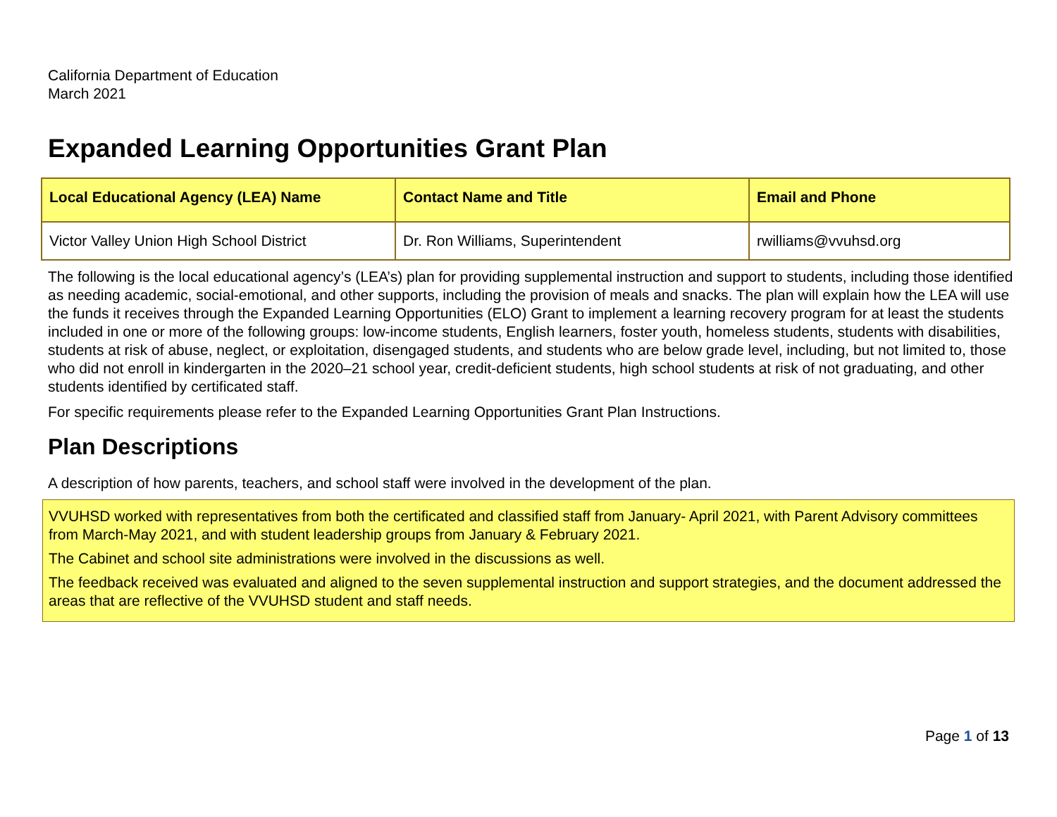California Department of Education
March 2021
Expanded Learning Opportunities Grant Plan
| Local Educational Agency (LEA) Name | Contact Name and Title | Email and Phone |
| --- | --- | --- |
| Victor Valley Union High School District | Dr. Ron Williams, Superintendent | rwilliams@vvuhsd.org |
The following is the local educational agency’s (LEA’s) plan for providing supplemental instruction and support to students, including those identified as needing academic, social-emotional, and other supports, including the provision of meals and snacks. The plan will explain how the LEA will use the funds it receives through the Expanded Learning Opportunities (ELO) Grant to implement a learning recovery program for at least the students included in one or more of the following groups: low-income students, English learners, foster youth, homeless students, students with disabilities, students at risk of abuse, neglect, or exploitation, disengaged students, and students who are below grade level, including, but not limited to, those who did not enroll in kindergarten in the 2020–21 school year, credit-deficient students, high school students at risk of not graduating, and other students identified by certificated staff.
For specific requirements please refer to the Expanded Learning Opportunities Grant Plan Instructions.
Plan Descriptions
A description of how parents, teachers, and school staff were involved in the development of the plan.
VVUHSD worked with representatives from both the certificated and classified staff from January- April 2021, with Parent Advisory committees from March-May 2021, and with student leadership groups from January & February 2021.
The Cabinet and school site administrations were involved in the discussions as well.
The feedback received was evaluated and aligned to the seven supplemental instruction and support strategies, and the document addressed the areas that are reflective of the VVUHSD student and staff needs.
Page 1 of 13